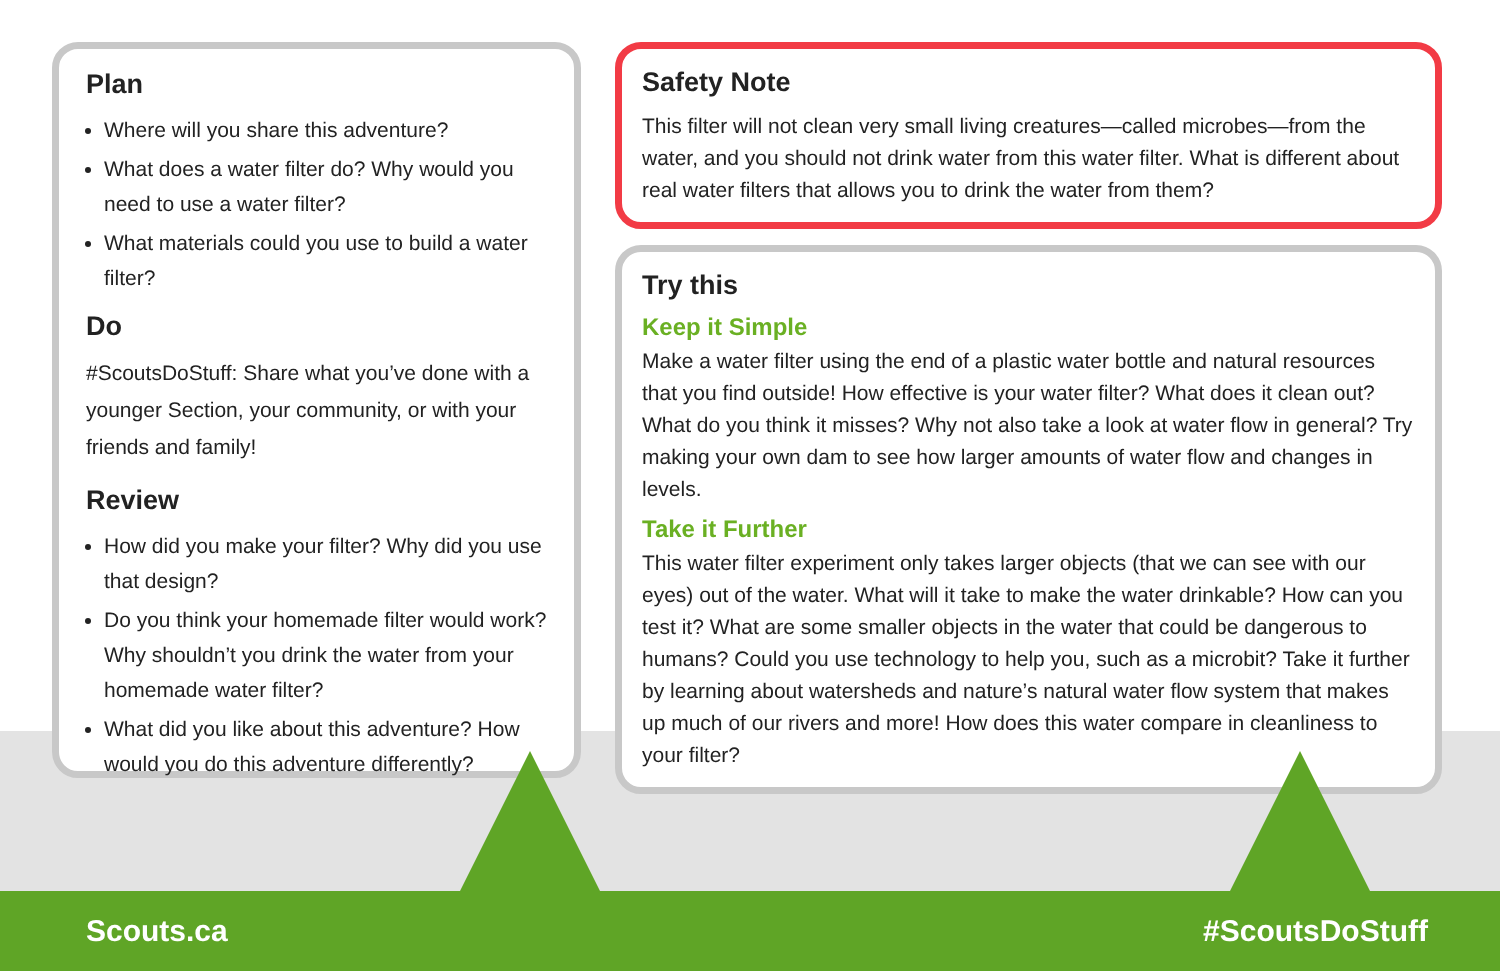Plan
Where will you share this adventure?
What does a water filter do? Why would you need to use a water filter?
What materials could you use to build a water filter?
Do
#ScoutsDoStuff: Share what you’ve done with a younger Section, your community, or with your friends and family!
Review
How did you make your filter? Why did you use that design?
Do you think your homemade filter would work? Why shouldn’t you drink the water from your homemade water filter?
What did you like about this adventure? How would you do this adventure differently?
Safety Note
This filter will not clean very small living creatures—called microbes—from the water, and you should not drink water from this water filter. What is different about real water filters that allows you to drink the water from them?
Try this
Keep it Simple
Make a water filter using the end of a plastic water bottle and natural resources that you find outside! How effective is your water filter? What does it clean out? What do you think it misses? Why not also take a look at water flow in general? Try making your own dam to see how larger amounts of water flow and changes in levels.
Take it Further
This water filter experiment only takes larger objects (that we can see with our eyes) out of the water. What will it take to make the water drinkable? How can you test it? What are some smaller objects in the water that could be dangerous to humans? Could you use technology to help you, such as a microbit? Take it further by learning about watersheds and nature’s natural water flow system that makes up much of our rivers and more! How does this water compare in cleanliness to your filter?
Scouts.ca #ScoutsDoStuff